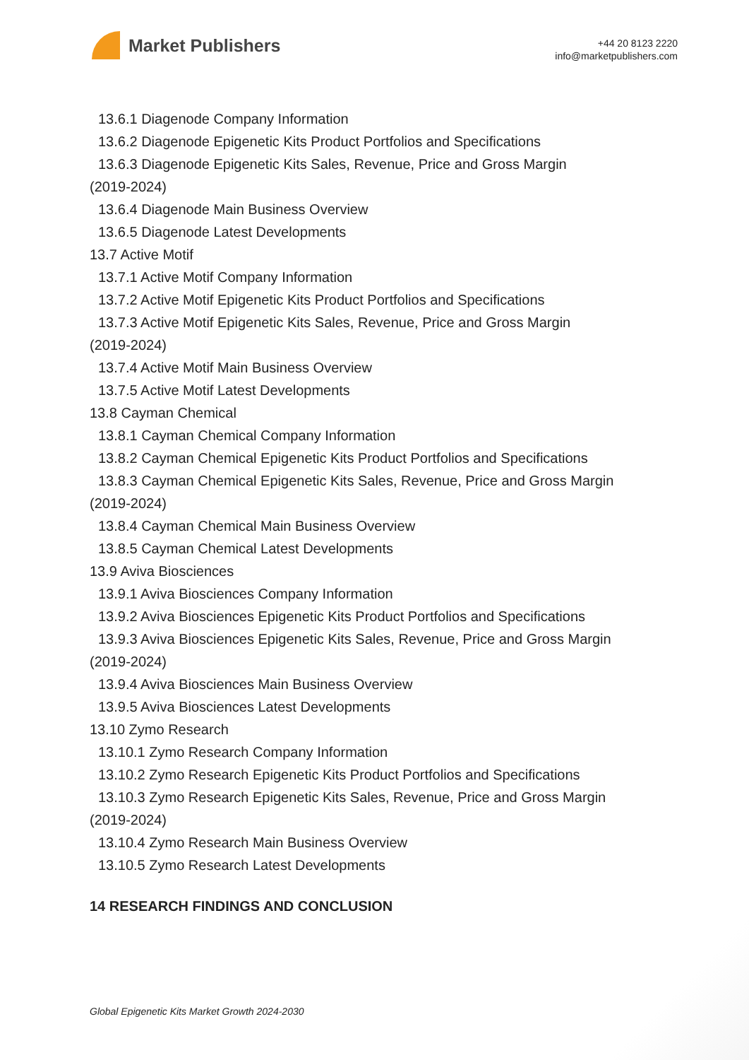Market Publishers
+44 20 8123 2220
info@marketpublishers.com
13.6.1 Diagenode Company Information
13.6.2 Diagenode Epigenetic Kits Product Portfolios and Specifications
13.6.3 Diagenode Epigenetic Kits Sales, Revenue, Price and Gross Margin
(2019-2024)
13.6.4 Diagenode Main Business Overview
13.6.5 Diagenode Latest Developments
13.7 Active Motif
13.7.1 Active Motif Company Information
13.7.2 Active Motif Epigenetic Kits Product Portfolios and Specifications
13.7.3 Active Motif Epigenetic Kits Sales, Revenue, Price and Gross Margin
(2019-2024)
13.7.4 Active Motif Main Business Overview
13.7.5 Active Motif Latest Developments
13.8 Cayman Chemical
13.8.1 Cayman Chemical Company Information
13.8.2 Cayman Chemical Epigenetic Kits Product Portfolios and Specifications
13.8.3 Cayman Chemical Epigenetic Kits Sales, Revenue, Price and Gross Margin
(2019-2024)
13.8.4 Cayman Chemical Main Business Overview
13.8.5 Cayman Chemical Latest Developments
13.9 Aviva Biosciences
13.9.1 Aviva Biosciences Company Information
13.9.2 Aviva Biosciences Epigenetic Kits Product Portfolios and Specifications
13.9.3 Aviva Biosciences Epigenetic Kits Sales, Revenue, Price and Gross Margin
(2019-2024)
13.9.4 Aviva Biosciences Main Business Overview
13.9.5 Aviva Biosciences Latest Developments
13.10 Zymo Research
13.10.1 Zymo Research Company Information
13.10.2 Zymo Research Epigenetic Kits Product Portfolios and Specifications
13.10.3 Zymo Research Epigenetic Kits Sales, Revenue, Price and Gross Margin
(2019-2024)
13.10.4 Zymo Research Main Business Overview
13.10.5 Zymo Research Latest Developments
14 RESEARCH FINDINGS AND CONCLUSION
Global Epigenetic Kits Market Growth 2024-2030